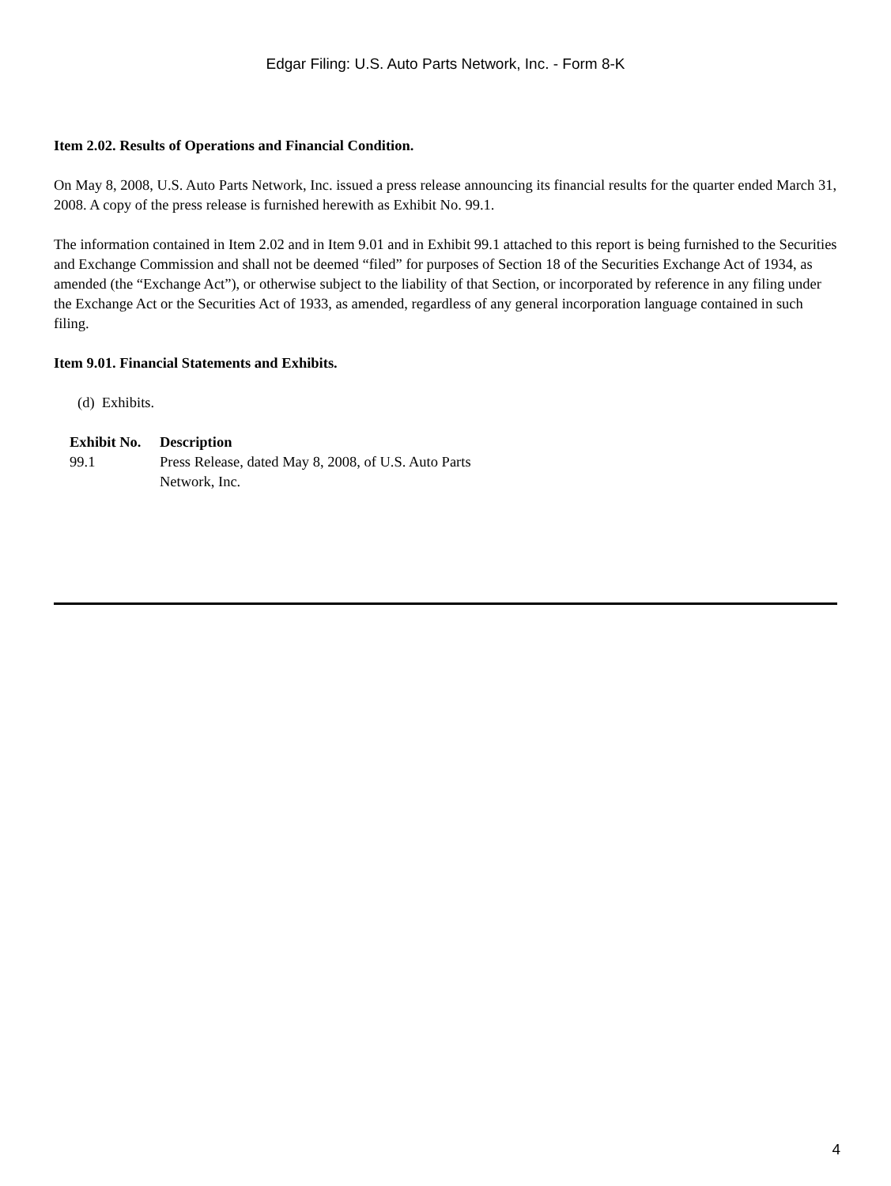Edgar Filing: U.S. Auto Parts Network, Inc. - Form 8-K
Item 2.02. Results of Operations and Financial Condition.
On May 8, 2008, U.S. Auto Parts Network, Inc. issued a press release announcing its financial results for the quarter ended March 31, 2008. A copy of the press release is furnished herewith as Exhibit No. 99.1.
The information contained in Item 2.02 and in Item 9.01 and in Exhibit 99.1 attached to this report is being furnished to the Securities and Exchange Commission and shall not be deemed “filed” for purposes of Section 18 of the Securities Exchange Act of 1934, as amended (the “Exchange Act”), or otherwise subject to the liability of that Section, or incorporated by reference in any filing under the Exchange Act or the Securities Act of 1933, as amended, regardless of any general incorporation language contained in such filing.
Item 9.01. Financial Statements and Exhibits.
(d) Exhibits.
| Exhibit No. | Description |
| --- | --- |
| 99.1 | Press Release, dated May 8, 2008, of U.S. Auto Parts Network, Inc. |
4